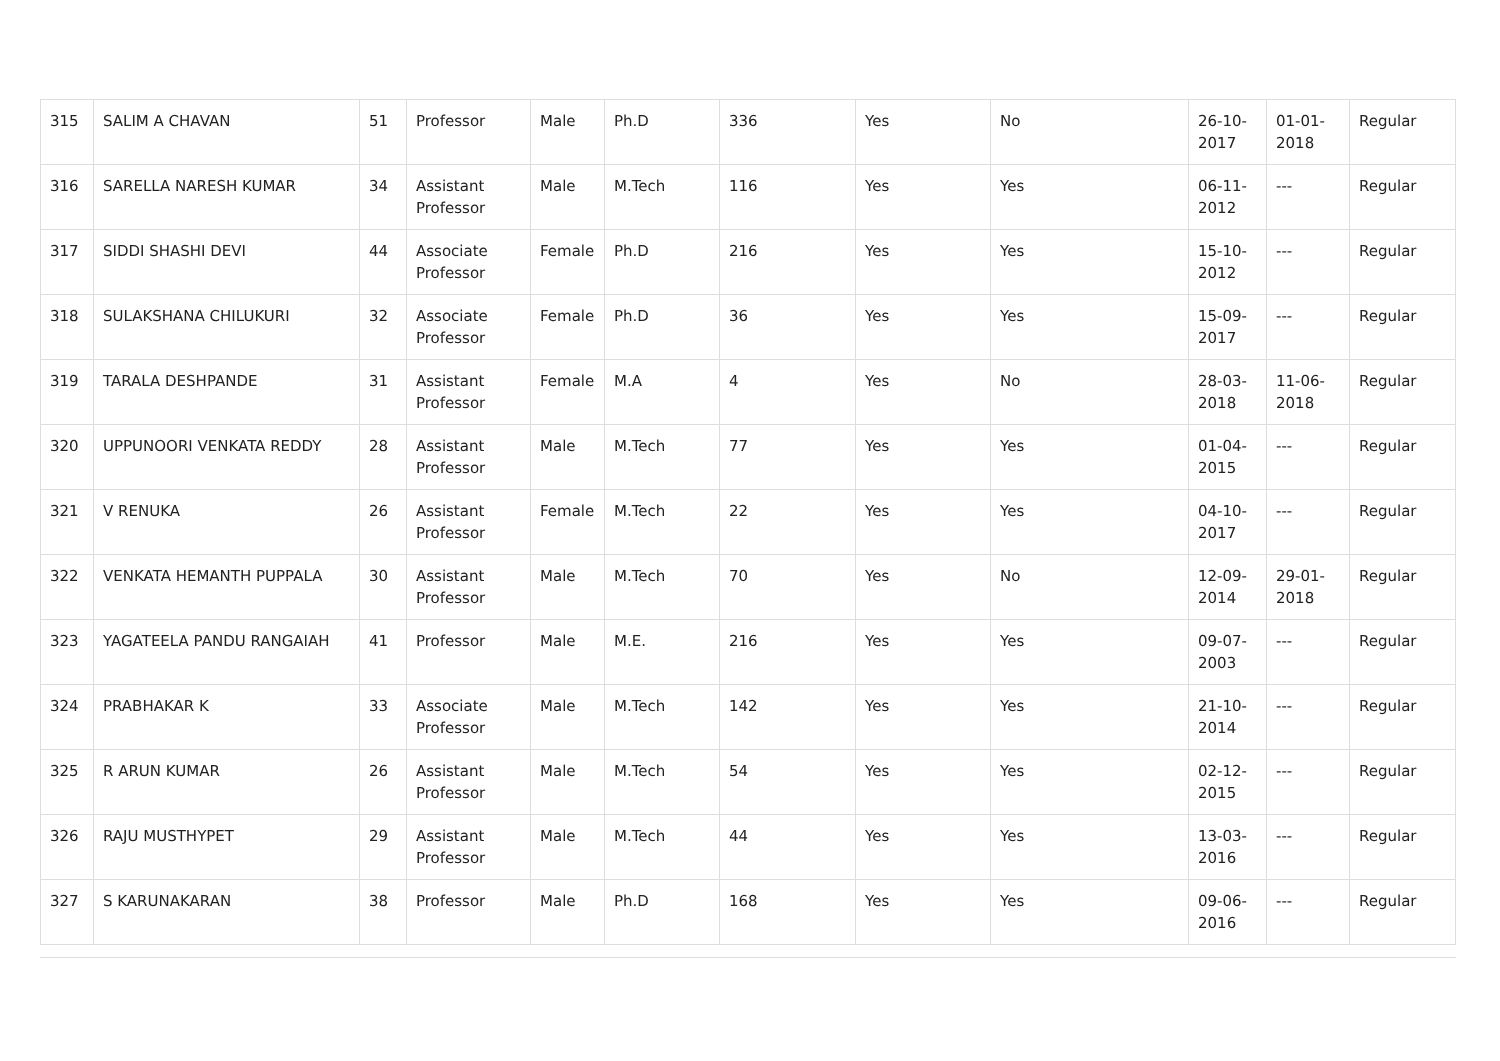| 315 | SALIM A CHAVAN | 51 | Professor | Male | Ph.D | 336 | Yes | No | 26-10-2017 | 01-01-2018 | Regular |
| 316 | SARELLA NARESH KUMAR | 34 | Assistant Professor | Male | M.Tech | 116 | Yes | Yes | 06-11-2012 | --- | Regular |
| 317 | SIDDI SHASHI DEVI | 44 | Associate Professor | Female | Ph.D | 216 | Yes | Yes | 15-10-2012 | --- | Regular |
| 318 | SULAKSHANA CHILUKURI | 32 | Associate Professor | Female | Ph.D | 36 | Yes | Yes | 15-09-2017 | --- | Regular |
| 319 | TARALA DESHPANDE | 31 | Assistant Professor | Female | M.A | 4 | Yes | No | 28-03-2018 | 11-06-2018 | Regular |
| 320 | UPPUNOORI VENKATA REDDY | 28 | Assistant Professor | Male | M.Tech | 77 | Yes | Yes | 01-04-2015 | --- | Regular |
| 321 | V RENUKA | 26 | Assistant Professor | Female | M.Tech | 22 | Yes | Yes | 04-10-2017 | --- | Regular |
| 322 | VENKATA HEMANTH PUPPALA | 30 | Assistant Professor | Male | M.Tech | 70 | Yes | No | 12-09-2014 | 29-01-2018 | Regular |
| 323 | YAGATEELA PANDU RANGAIAH | 41 | Professor | Male | M.E. | 216 | Yes | Yes | 09-07-2003 | --- | Regular |
| 324 | PRABHAKAR K | 33 | Associate Professor | Male | M.Tech | 142 | Yes | Yes | 21-10-2014 | --- | Regular |
| 325 | R ARUN KUMAR | 26 | Assistant Professor | Male | M.Tech | 54 | Yes | Yes | 02-12-2015 | --- | Regular |
| 326 | RAJU MUSTHYPET | 29 | Assistant Professor | Male | M.Tech | 44 | Yes | Yes | 13-03-2016 | --- | Regular |
| 327 | S KARUNAKARAN | 38 | Professor | Male | Ph.D | 168 | Yes | Yes | 09-06-2016 | --- | Regular |